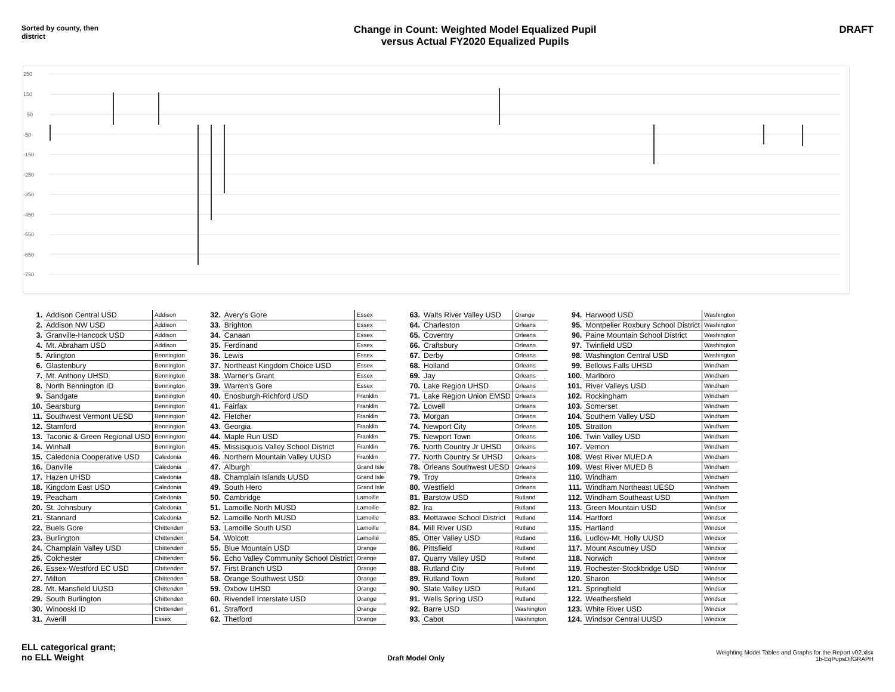Sorted by county, then district
Change in Count: Weighted Model Equalized Pupil
versus Actual FY2020 Equalized Pupils
DRAFT
250
150
50
-50
-150
-250
-350
-450
-550
-650
-750
| 1. | Addison Central USD | Addison |
| 2. | Addison NW USD | Addison |
| 3. | Granville-Hancock USD | Addison |
| 4. | Mt. Abraham USD | Addison |
| 5. | Arlington | Bennington |
| 6. | Glastenbury | Bennington |
| 7. | Mt. Anthony UHSD | Bennington |
| 8. | North Bennington ID | Bennington |
| 9. | Sandgate | Bennington |
| 10. | Searsburg | Bennington |
| 11. | Southwest Vermont UESD | Bennington |
| 12. | Stamford | Bennington |
| 13. | Taconic & Green Regional USD | Bennington |
| 14. | Winhall | Bennington |
| 15. | Caledonia Cooperative USD | Caledonia |
| 16. | Danville | Caledonia |
| 17. | Hazen UHSD | Caledonia |
| 18. | Kingdom East USD | Caledonia |
| 19. | Peacham | Caledonia |
| 20. | St. Johnsbury | Caledonia |
| 21. | Stannard | Caledonia |
| 22. | Buels Gore | Chittenden |
| 23. | Burlington | Chittenden |
| 24. | Champlain Valley USD | Chittenden |
| 25. | Colchester | Chittenden |
| 26. | Essex-Westford EC USD | Chittenden |
| 27. | Milton | Chittenden |
| 28. | Mt. Mansfield UUSD | Chittenden |
| 29. | South Burlington | Chittenden |
| 30. | Winooski ID | Chittenden |
| 31. | Averill | Essex |
| 32. | Avery's Gore | Essex |
| 33. | Brighton | Essex |
| 34. | Canaan | Essex |
| 35. | Ferdinand | Essex |
| 36. | Lewis | Essex |
| 37. | Northeast Kingdom Choice USD | Essex |
| 38. | Warner's Grant | Essex |
| 39. | Warren's Gore | Essex |
| 40. | Enosburgh-Richford USD | Franklin |
| 41. | Fairfax | Franklin |
| 42. | Fletcher | Franklin |
| 43. | Georgia | Franklin |
| 44. | Maple Run USD | Franklin |
| 45. | Missisquois Valley School District | Franklin |
| 46. | Northern Mountain Valley UUSD | Franklin |
| 47. | Alburgh | Grand Isle |
| 48. | Champlain Islands UUSD | Grand Isle |
| 49. | South Hero | Grand Isle |
| 50. | Cambridge | Lamoille |
| 51. | Lamoille North MUSD | Lamoille |
| 52. | Lamoille North MUSD | Lamoille |
| 53. | Lamoille South USD | Lamoille |
| 54. | Wolcott | Lamoille |
| 55. | Blue Mountain USD | Orange |
| 56. | Echo Valley Community School District | Orange |
| 57. | First Branch USD | Orange |
| 58. | Orange Southwest USD | Orange |
| 59. | Oxbow UHSD | Orange |
| 60. | Rivendell Interstate USD | Orange |
| 61. | Strafford | Orange |
| 62. | Thetford | Orange |
| 63. | Waits River Valley USD | Orange |
| 64. | Charleston | Orleans |
| 65. | Coventry | Orleans |
| 66. | Craftsbury | Orleans |
| 67. | Derby | Orleans |
| 68. | Holland | Orleans |
| 69. | Jay | Orleans |
| 70. | Lake Region UHSD | Orleans |
| 71. | Lake Region Union EMSD | Orleans |
| 72. | Lowell | Orleans |
| 73. | Morgan | Orleans |
| 74. | Newport City | Orleans |
| 75. | Newport Town | Orleans |
| 76. | North Country Jr UHSD | Orleans |
| 77. | North Country Sr UHSD | Orleans |
| 78. | Orleans Southwest UESD | Orleans |
| 79. | Troy | Orleans |
| 80. | Westfield | Orleans |
| 81. | Barstow USD | Rutland |
| 82. | Ira | Rutland |
| 83. | Mettawee School District | Rutland |
| 84. | Mill River USD | Rutland |
| 85. | Otter Valley USD | Rutland |
| 86. | Pittsfield | Rutland |
| 87. | Quarry Valley USD | Rutland |
| 88. | Rutland City | Rutland |
| 89. | Rutland Town | Rutland |
| 90. | Slate Valley USD | Rutland |
| 91. | Wells Spring USD | Rutland |
| 92. | Barre USD | Washington |
| 93. | Cabot | Washington |
| 94. | Harwood USD | Washington |
| 95. | Montpelier Roxbury School District | Washington |
| 96. | Paine Mountain School District | Washington |
| 97. | Twinfield USD | Washington |
| 98. | Washington Central USD | Washington |
| 99. | Bellows Falls UHSD | Windham |
| 100. | Marlboro | Windham |
| 101. | River Valleys USD | Windham |
| 102. | Rockingham | Windham |
| 103. | Somerset | Windham |
| 104. | Southern Valley USD | Windham |
| 105. | Stratton | Windham |
| 106. | Twin Valley USD | Windham |
| 107. | Vernon | Windham |
| 108. | West River MUED A | Windham |
| 109. | West River MUED B | Windham |
| 110. | Windham | Windham |
| 111. | Windham Northeast UESD | Windham |
| 112. | Windham Southeast USD | Windham |
| 113. | Green Mountain USD | Windsor |
| 114. | Hartford | Windsor |
| 115. | Hartland | Windsor |
| 116. | Ludlow-Mt. Holly UUSD | Windsor |
| 117. | Mount Ascutney USD | Windsor |
| 118. | Norwich | Windsor |
| 119. | Rochester-Stockbridge USD | Windsor |
| 120. | Sharon | Windsor |
| 121. | Springfield | Windsor |
| 122. | Weathersfield | Windsor |
| 123. | White River USD | Windsor |
| 124. | Windsor Central UUSD | Windsor |
ELL categorical grant;
no ELL Weight
Draft Model Only
Weighting Model Tables and Graphs for the Report v02.xlsx
1b-EqPupsDifGRAPH